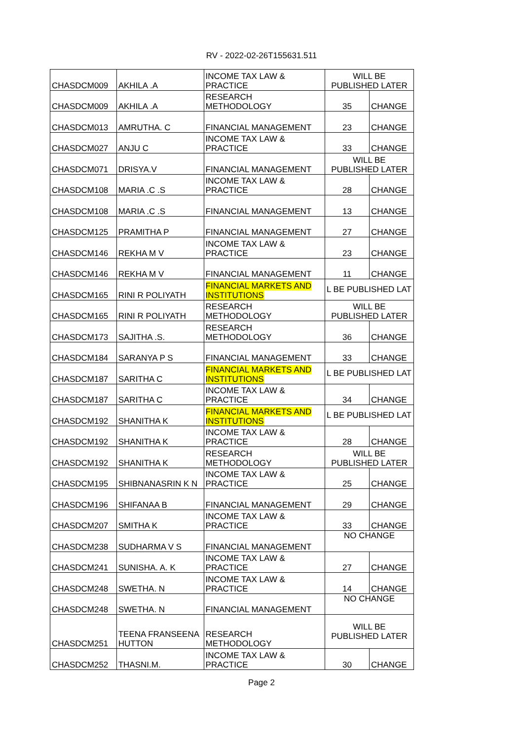RV - 2022-02-26T155631.511
| CHASDCM009 | AKHILA .A | INCOME TAX LAW & PRACTICE | WILL BE PUBLISHED LATER | |
| CHASDCM009 | AKHILA .A | RESEARCH METHODOLOGY | 35 | CHANGE |
| CHASDCM013 | AMRUTHA. C | FINANCIAL MANAGEMENT | 23 | CHANGE |
| CHASDCM027 | ANJU C | INCOME TAX LAW & PRACTICE | 33 | CHANGE |
| CHASDCM071 | DRISYA.V | FINANCIAL MANAGEMENT | WILL BE PUBLISHED LATER | |
| CHASDCM108 | MARIA .C .S | INCOME TAX LAW & PRACTICE | 28 | CHANGE |
| CHASDCM108 | MARIA .C .S | FINANCIAL MANAGEMENT | 13 | CHANGE |
| CHASDCM125 | PRAMITHA P | FINANCIAL MANAGEMENT | 27 | CHANGE |
| CHASDCM146 | REKHA M V | INCOME TAX LAW & PRACTICE | 23 | CHANGE |
| CHASDCM146 | REKHA M V | FINANCIAL MANAGEMENT | 11 | CHANGE |
| CHASDCM165 | RINI R POLIYATH | FINANCIAL MARKETS AND INSTITUTIONS | L BE PUBLISHED LAT | |
| CHASDCM165 | RINI R POLIYATH | RESEARCH METHODOLOGY | WILL BE PUBLISHED LATER | |
| CHASDCM173 | SAJITHA .S. | RESEARCH METHODOLOGY | 36 | CHANGE |
| CHASDCM184 | SARANYA P S | FINANCIAL MANAGEMENT | 33 | CHANGE |
| CHASDCM187 | SARITHA C | FINANCIAL MARKETS AND INSTITUTIONS | L BE PUBLISHED LAT | |
| CHASDCM187 | SARITHA C | INCOME TAX LAW & PRACTICE | 34 | CHANGE |
| CHASDCM192 | SHANITHA K | FINANCIAL MARKETS AND INSTITUTIONS | L BE PUBLISHED LAT | |
| CHASDCM192 | SHANITHA K | INCOME TAX LAW & PRACTICE | 28 | CHANGE |
| CHASDCM192 | SHANITHA K | RESEARCH METHODOLOGY | WILL BE PUBLISHED LATER | |
| CHASDCM195 | SHIBNANASRIN K N | INCOME TAX LAW & PRACTICE | 25 | CHANGE |
| CHASDCM196 | SHIFANAA B | FINANCIAL MANAGEMENT | 29 | CHANGE |
| CHASDCM207 | SMITHA K | INCOME TAX LAW & PRACTICE | 33 | CHANGE |
| CHASDCM238 | SUDHARMA V S | FINANCIAL MANAGEMENT | NO CHANGE | |
| CHASDCM241 | SUNISHA. A. K | INCOME TAX LAW & PRACTICE | 27 | CHANGE |
| CHASDCM248 | SWETHA. N | INCOME TAX LAW & PRACTICE | 14 | CHANGE |
| CHASDCM248 | SWETHA. N | FINANCIAL MANAGEMENT | NO CHANGE | |
| CHASDCM251 | TEENA FRANSEENA HUTTON | RESEARCH METHODOLOGY | WILL BE PUBLISHED LATER | |
| CHASDCM252 | THASNI.M. | INCOME TAX LAW & PRACTICE | 30 | CHANGE |
Page 2